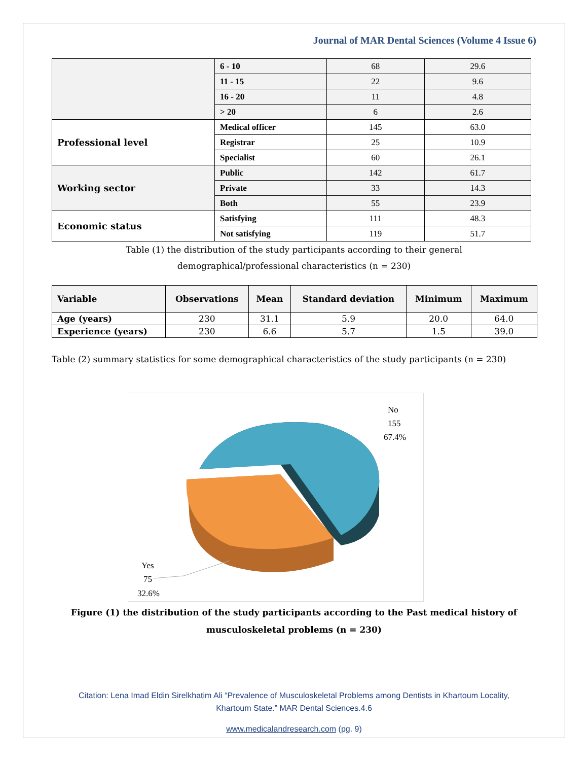Journal of MAR Dental Sciences (Volume 4 Issue 6)
| | 6 - 10 | 68 | 29.6 |
| | 11 - 15 | 22 | 9.6 |
| | 16 - 20 | 11 | 4.8 |
| | > 20 | 6 | 2.6 |
| Professional level | Medical officer | 145 | 63.0 |
| | Registrar | 25 | 10.9 |
| | Specialist | 60 | 26.1 |
| Working sector | Public | 142 | 61.7 |
| | Private | 33 | 14.3 |
| | Both | 55 | 23.9 |
| Economic status | Satisfying | 111 | 48.3 |
| | Not satisfying | 119 | 51.7 |
Table (1) the distribution of the study participants according to their general
demographical/professional characteristics (n = 230)
| Variable | Observations | Mean | Standard deviation | Minimum | Maximum |
| --- | --- | --- | --- | --- | --- |
| Age (years) | 230 | 31.1 | 5.9 | 20.0 | 64.0 |
| Experience (years) | 230 | 6.6 | 5.7 | 1.5 | 39.0 |
Table (2) summary statistics for some demographical characteristics of the study participants (n = 230)
No
155
67.4%
Yes
75
32.6%
Figure (1) the distribution of the study participants according to the Past medical history of musculoskeletal problems (n = 230)
Citation: Lena Imad Eldin Sirelkhatim Ali “Prevalence of Musculoskeletal Problems among Dentists in Khartoum Locality,
Khartoum State.” MAR Dental Sciences.4.6
www.medicalandresearch.com (pg. 9)